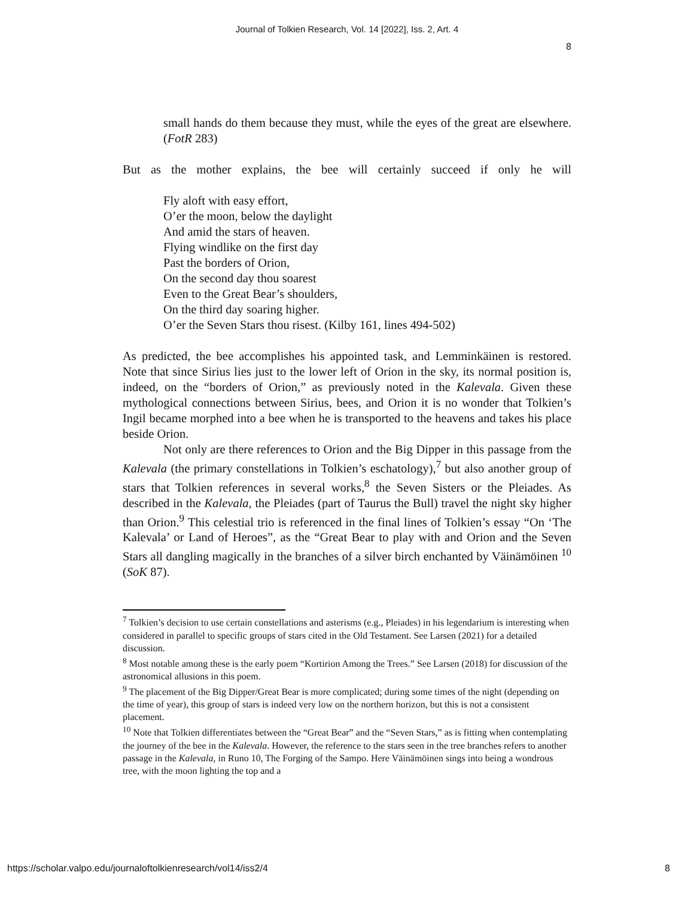Journal of Tolkien Research, Vol. 14 [2022], Iss. 2, Art. 4
8
small hands do them because they must, while the eyes of the great are elsewhere. (FotR 283)
But as the mother explains, the bee will certainly succeed if only he will
Fly aloft with easy effort,
O’er the moon, below the daylight
And amid the stars of heaven.
Flying windlike on the first day
Past the borders of Orion,
On the second day thou soarest
Even to the Great Bear’s shoulders,
On the third day soaring higher.
O’er the Seven Stars thou risest. (Kilby 161, lines 494-502)
As predicted, the bee accomplishes his appointed task, and Lemminkäinen is restored. Note that since Sirius lies just to the lower left of Orion in the sky, its normal position is, indeed, on the “borders of Orion,” as previously noted in the Kalevala. Given these mythological connections between Sirius, bees, and Orion it is no wonder that Tolkien’s Ingil became morphed into a bee when he is transported to the heavens and takes his place beside Orion.
Not only are there references to Orion and the Big Dipper in this passage from the Kalevala (the primary constellations in Tolkien’s eschatology),<sup>7</sup> but also another group of stars that Tolkien references in several works,<sup>8</sup> the Seven Sisters or the Pleiades. As described in the Kalevala, the Pleiades (part of Taurus the Bull) travel the night sky higher than Orion.<sup>9</sup> This celestial trio is referenced in the final lines of Tolkien’s essay “On ‘The Kalevala’ or Land of Heroes”, as the “Great Bear to play with and Orion and the Seven Stars all dangling magically in the branches of a silver birch enchanted by Väinämöinen <sup>10</sup> (SoK 87).
<sup>7</sup> Tolkien’s decision to use certain constellations and asterisms (e.g., Pleiades) in his legendarium is interesting when considered in parallel to specific groups of stars cited in the Old Testament. See Larsen (2021) for a detailed discussion.
<sup>8</sup> Most notable among these is the early poem “Kortirion Among the Trees.” See Larsen (2018) for discussion of the astronomical allusions in this poem.
<sup>9</sup> The placement of the Big Dipper/Great Bear is more complicated; during some times of the night (depending on the time of year), this group of stars is indeed very low on the northern horizon, but this is not a consistent placement.
<sup>10</sup> Note that Tolkien differentiates between the “Great Bear” and the “Seven Stars,” as is fitting when contemplating the journey of the bee in the Kalevala. However, the reference to the stars seen in the tree branches refers to another passage in the Kalevala, in Runo 10, The Forging of the Sampo. Here Väinämöinen sings into being a wondrous tree, with the moon lighting the top and a
https://scholar.valpo.edu/journaloftolkienresearch/vol14/iss2/4 8